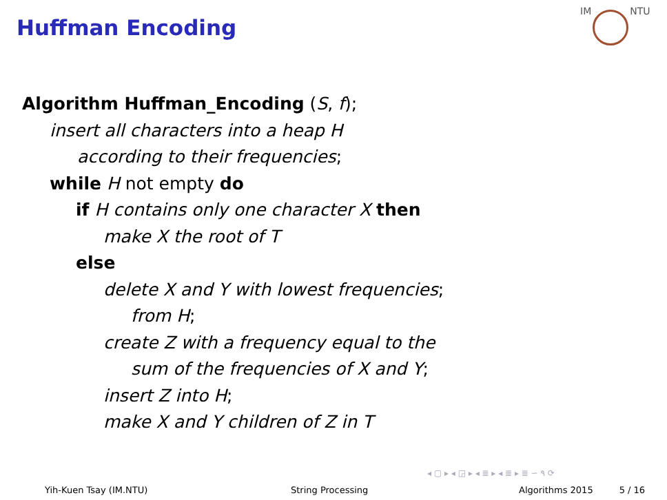Huffman Encoding
IM NTU
Algorithm Huffman_Encoding (S, f);
insert all characters into a heap H
according to their frequencies;
while H not empty do
if H contains only one character X then
make X the root of T
else
delete X and Y with lowest frequencies;
from H;
create Z with a frequency equal to the
sum of the frequencies of X and Y;
insert Z into H;
make X and Y children of Z in T
◂ ▢ ▸ ◂ ◲ ▸ ◂ ≣ ▸ ◂ ≣ ▸ ≣ ∽ ۹ ⟳
Yih-Kuen Tsay (IM.NTU) String Processing Algorithms 2015 5 / 16